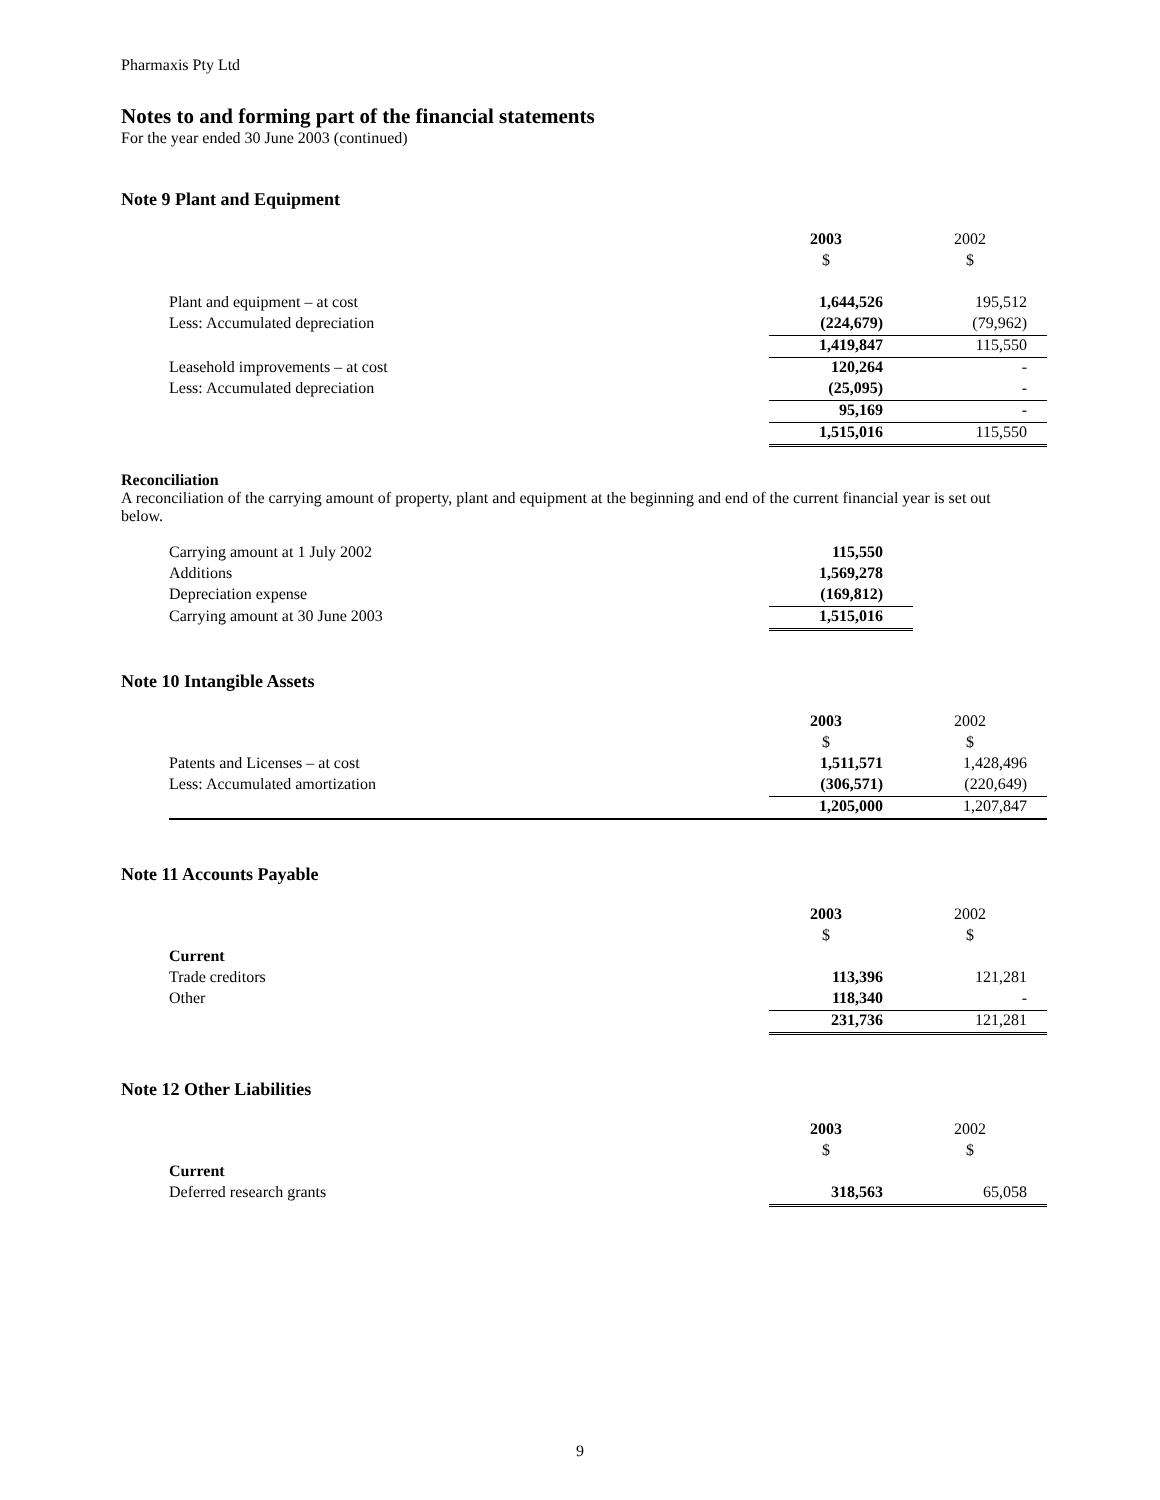Pharmaxis Pty Ltd
Notes to and forming part of the financial statements
For the year ended 30 June 2003 (continued)
Note 9 Plant and Equipment
| | 2003 | 2002 |
| | $ | $ |
| Plant and equipment – at cost | 1,644,526 | 195,512 |
| Less: Accumulated depreciation | (224,679) | (79,962) |
| | 1,419,847 | 115,550 |
| Leasehold improvements – at cost | 120,264 | - |
| Less: Accumulated depreciation | (25,095) | - |
| | 95,169 | - |
| | 1,515,016 | 115,550 |
Reconciliation
A reconciliation of the carrying amount of property, plant and equipment at the beginning and end of the current financial year is set out below.
| Carrying amount at 1 July 2002 | 115,550 |
| Additions | 1,569,278 |
| Depreciation expense | (169,812) |
| Carrying amount at 30 June 2003 | 1,515,016 |
Note 10 Intangible Assets
| | 2003 | 2002 |
| | $ | $ |
| Patents and Licenses – at cost | 1,511,571 | 1,428,496 |
| Less: Accumulated amortization | (306,571) | (220,649) |
| | 1,205,000 | 1,207,847 |
Note 11 Accounts Payable
| | 2003 | 2002 |
| | $ | $ |
| Current | | |
| Trade creditors | 113,396 | 121,281 |
| Other | 118,340 | - |
| | 231,736 | 121,281 |
Note 12 Other Liabilities
| | 2003 | 2002 |
| | $ | $ |
| Current | | |
| Deferred research grants | 318,563 | 65,058 |
9